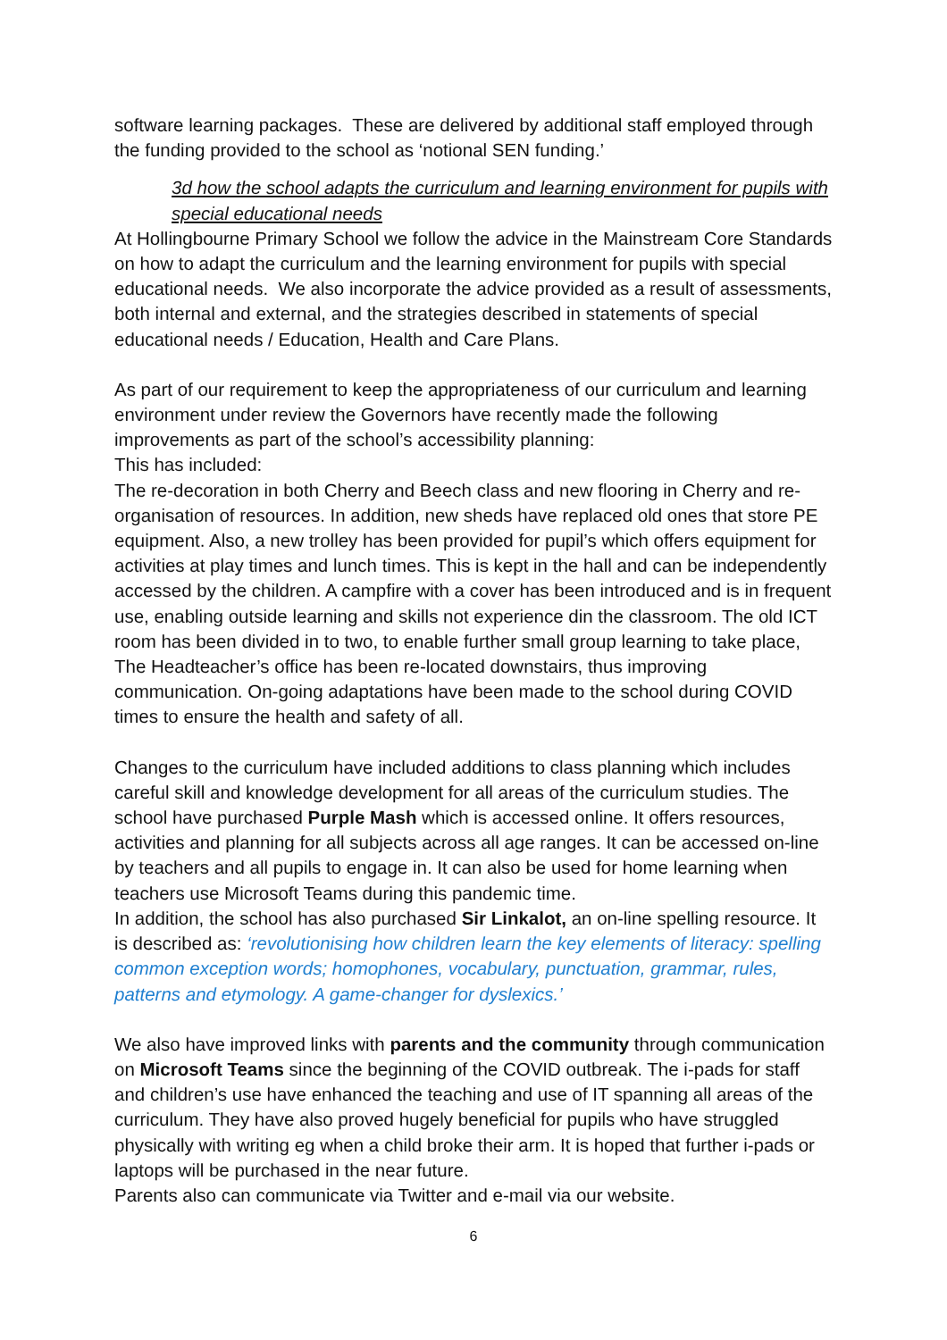software learning packages. These are delivered by additional staff employed through the funding provided to the school as ‘notional SEN funding.’
3d how the school adapts the curriculum and learning environment for pupils with special educational needs
At Hollingbourne Primary School we follow the advice in the Mainstream Core Standards on how to adapt the curriculum and the learning environment for pupils with special educational needs. We also incorporate the advice provided as a result of assessments, both internal and external, and the strategies described in statements of special educational needs / Education, Health and Care Plans.
As part of our requirement to keep the appropriateness of our curriculum and learning environment under review the Governors have recently made the following improvements as part of the school’s accessibility planning:
This has included:
The re-decoration in both Cherry and Beech class and new flooring in Cherry and re-organisation of resources. In addition, new sheds have replaced old ones that store PE equipment. Also, a new trolley has been provided for pupil’s which offers equipment for activities at play times and lunch times. This is kept in the hall and can be independently accessed by the children. A campfire with a cover has been introduced and is in frequent use, enabling outside learning and skills not experience din the classroom. The old ICT room has been divided in to two, to enable further small group learning to take place, The Headteacher’s office has been re-located downstairs, thus improving communication. On-going adaptations have been made to the school during COVID times to ensure the health and safety of all.
Changes to the curriculum have included additions to class planning which includes careful skill and knowledge development for all areas of the curriculum studies. The school have purchased Purple Mash which is accessed online. It offers resources, activities and planning for all subjects across all age ranges. It can be accessed on-line by teachers and all pupils to engage in. It can also be used for home learning when teachers use Microsoft Teams during this pandemic time.
In addition, the school has also purchased Sir Linkalot, an on-line spelling resource. It is described as: ‘revolutionising how children learn the key elements of literacy: spelling common exception words; homophones, vocabulary, punctuation, grammar, rules, patterns and etymology. A game-changer for dyslexics.’
We also have improved links with parents and the community through communication on Microsoft Teams since the beginning of the COVID outbreak. The i-pads for staff and children’s use have enhanced the teaching and use of IT spanning all areas of the curriculum. They have also proved hugely beneficial for pupils who have struggled physically with writing eg when a child broke their arm. It is hoped that further i-pads or laptops will be purchased in the near future.
Parents also can communicate via Twitter and e-mail via our website.
6